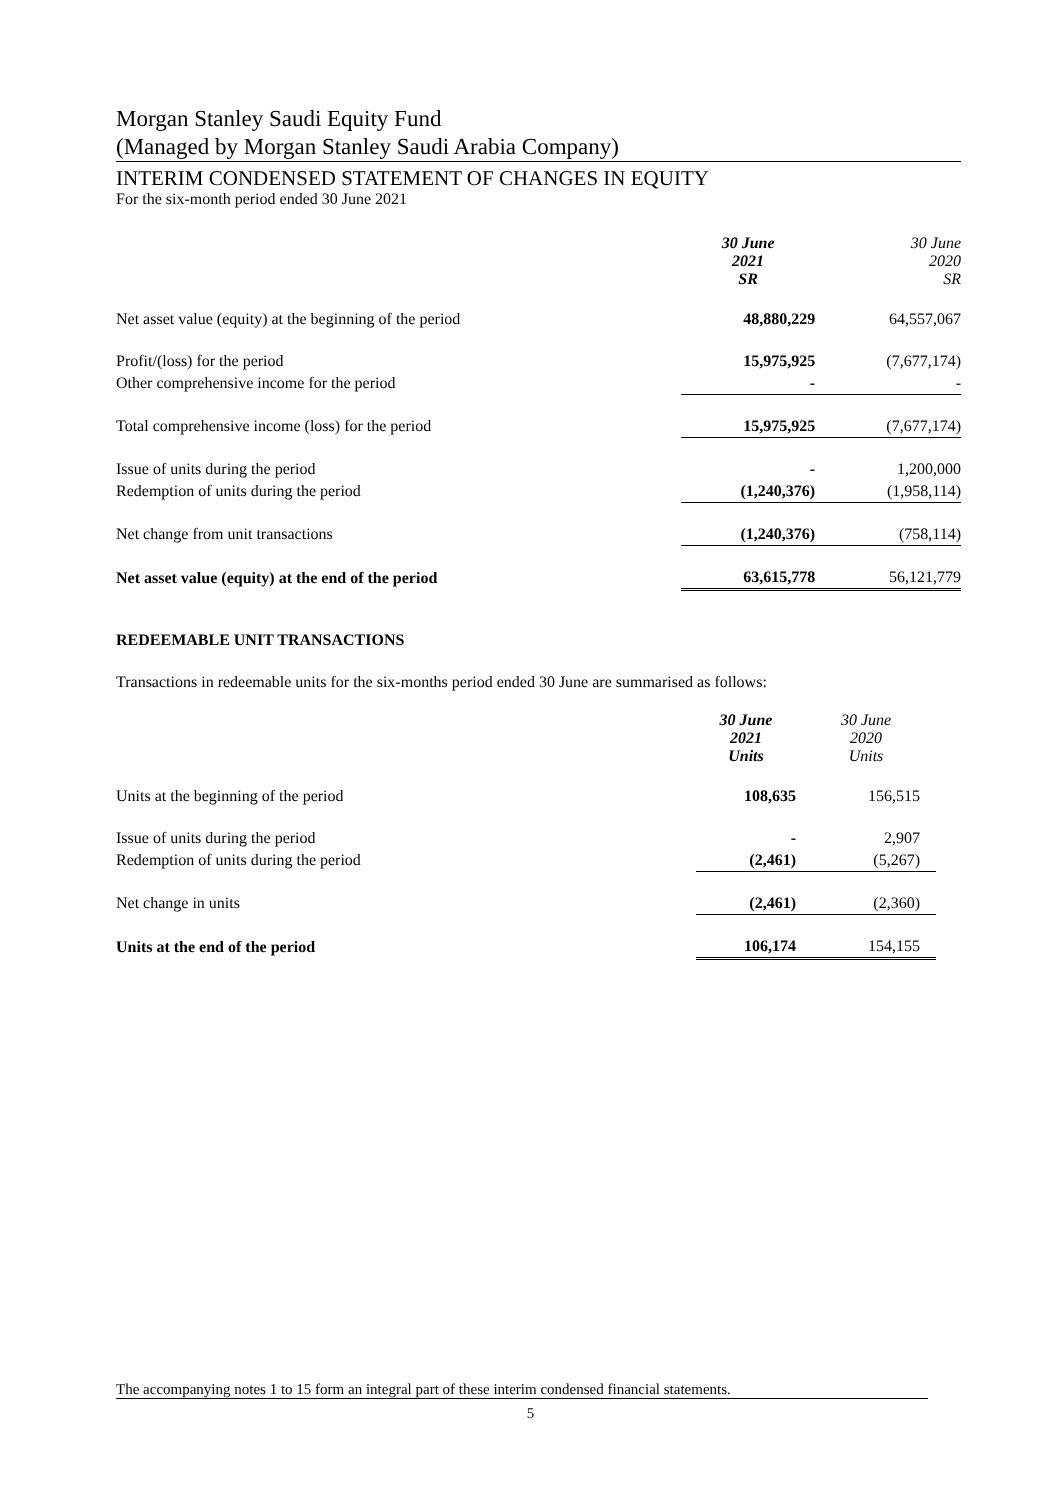Morgan Stanley Saudi Equity Fund
(Managed by Morgan Stanley Saudi Arabia Company)
INTERIM CONDENSED STATEMENT OF CHANGES IN EQUITY
For the six-month period ended 30 June 2021
| | 30 June 2021 SR | 30 June 2020 SR |
| Net asset value (equity) at the beginning of the period | 48,880,229 | 64,557,067 |
| Profit/(loss) for the period | 15,975,925 | (7,677,174) |
| Other comprehensive income for the period | - | - |
| Total comprehensive income (loss) for the period | 15,975,925 | (7,677,174) |
| Issue of units during the period | - | 1,200,000 |
| Redemption of units during the period | (1,240,376) | (1,958,114) |
| Net change from unit transactions | (1,240,376) | (758,114) |
| Net asset value (equity) at the end of the period | 63,615,778 | 56,121,779 |
REDEEMABLE UNIT TRANSACTIONS
Transactions in redeemable units for the six-months period ended 30 June are summarised as follows:
| | 30 June 2021 Units | 30 June 2020 Units |
| Units at the beginning of the period | 108,635 | 156,515 |
| Issue of units during the period | - | 2,907 |
| Redemption of units during the period | (2,461) | (5,267) |
| Net change in units | (2,461) | (2,360) |
| Units at the end of the period | 106,174 | 154,155 |
The accompanying notes 1 to 15 form an integral part of these interim condensed financial statements.
5